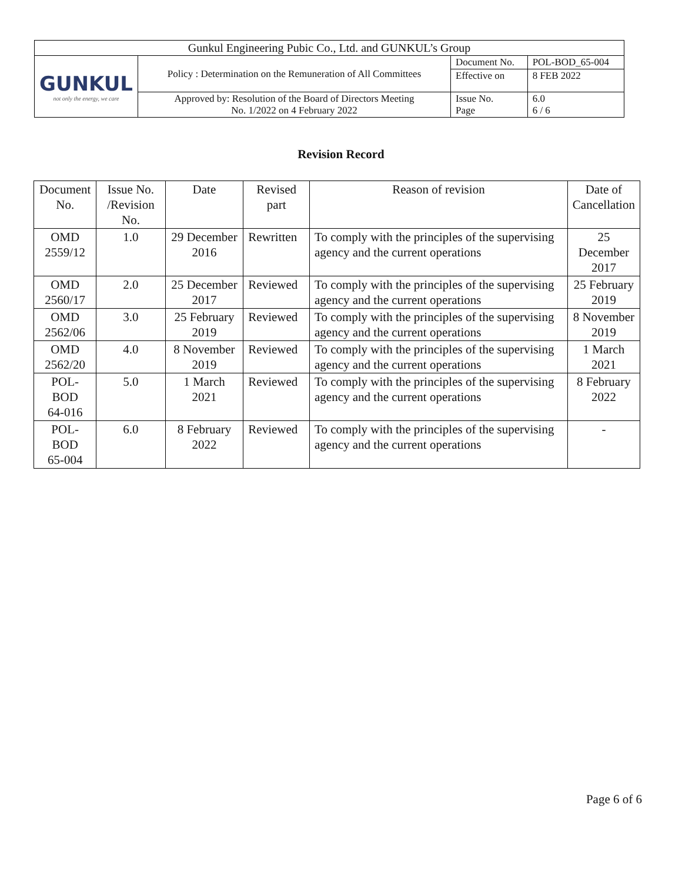| Gunkul Engineering Pubic Co., Ltd. and GUNKUL’s Group | | | |
| GUNKUL not only the energy, we care | Policy : Determination on the Remuneration of All Committees | Document No. | POL-BOD_65-004 |
| | | Effective on | 8 FEB 2022 |
| | Approved by: Resolution of the Board of Directors Meeting No. 1/2022 on 4 February 2022 | Issue No. Page | 6.0 6 / 6 |
Revision Record
| Document No. | Issue No. /Revision No. | Date | Revised part | Reason of revision | Date of Cancellation |
| --- | --- | --- | --- | --- | --- |
| OMD 2559/12 | 1.0 | 29 December 2016 | Rewritten | To comply with the principles of the supervising agency and the current operations | 25 December 2017 |
| OMD 2560/17 | 2.0 | 25 December 2017 | Reviewed | To comply with the principles of the supervising agency and the current operations | 25 February 2019 |
| OMD 2562/06 | 3.0 | 25 February 2019 | Reviewed | To comply with the principles of the supervising agency and the current operations | 8 November 2019 |
| OMD 2562/20 | 4.0 | 8 November 2019 | Reviewed | To comply with the principles of the supervising agency and the current operations | 1 March 2021 |
| POL-BOD 64-016 | 5.0 | 1 March 2021 | Reviewed | To comply with the principles of the supervising agency and the current operations | 8 February 2022 |
| POL-BOD 65-004 | 6.0 | 8 February 2022 | Reviewed | To comply with the principles of the supervising agency and the current operations | - |
Page 6 of 6